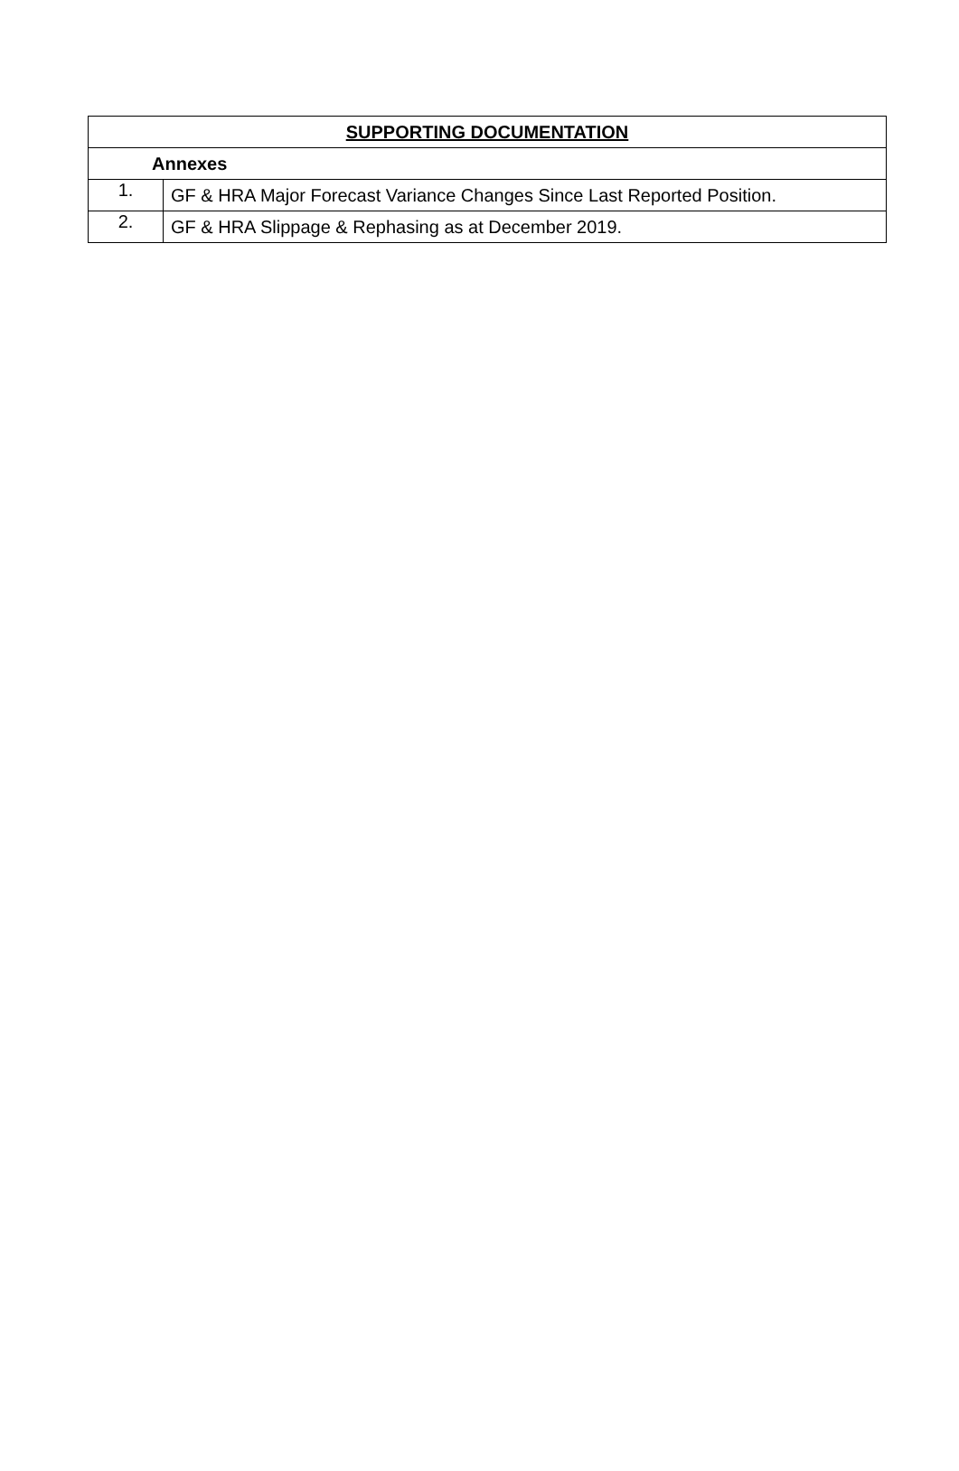| SUPPORTING DOCUMENTATION | |
| --- | --- |
| Annexes | |
| 1. | GF & HRA Major Forecast Variance Changes Since Last Reported Position. |
| 2. | GF & HRA Slippage & Rephasing as at December 2019. |